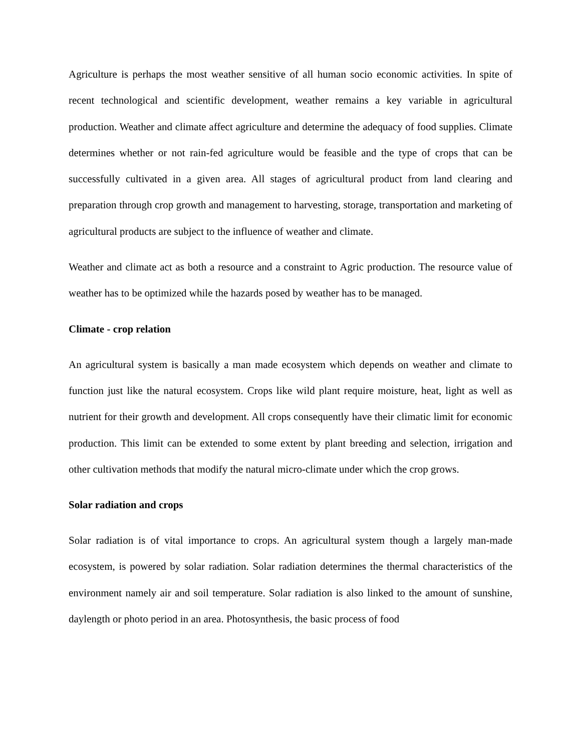Agriculture is perhaps the most weather sensitive of all human socio economic activities. In spite of recent technological and scientific development, weather remains a key variable in agricultural production. Weather and climate affect agriculture and determine the adequacy of food supplies. Climate determines whether or not rain-fed agriculture would be feasible and the type of crops that can be successfully cultivated in a given area. All stages of agricultural product from land clearing and preparation through crop growth and management to harvesting, storage, transportation and marketing of agricultural products are subject to the influence of weather and climate.
Weather and climate act as both a resource and a constraint to Agric production. The resource value of weather has to be optimized while the hazards posed by weather has to be managed.
Climate - crop relation
An agricultural system is basically a man made ecosystem which depends on weather and climate to function just like the natural ecosystem. Crops like wild plant require moisture, heat, light as well as nutrient for their growth and development. All crops consequently have their climatic limit for economic production. This limit can be extended to some extent by plant breeding and selection, irrigation and other cultivation methods that modify the natural micro-climate under which the crop grows.
Solar radiation and crops
Solar radiation is of vital importance to crops. An agricultural system though a largely man-made ecosystem, is powered by solar radiation. Solar radiation determines the thermal characteristics of the environment namely air and soil temperature. Solar radiation is also linked to the amount of sunshine, daylength or photo period in an area. Photosynthesis, the basic process of food